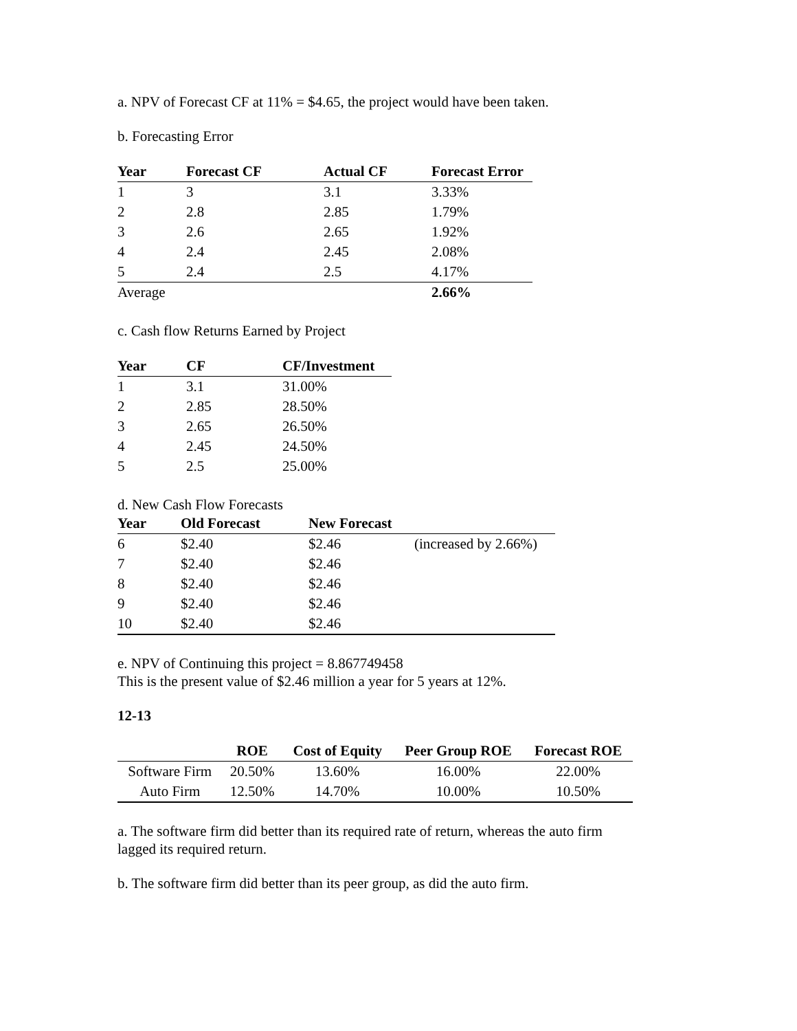a. NPV of Forecast CF at 11% = $4.65, the project would have been taken.
b. Forecasting Error
| Year | Forecast CF | Actual CF | Forecast Error |
| --- | --- | --- | --- |
| 1 | 3 | 3.1 | 3.33% |
| 2 | 2.8 | 2.85 | 1.79% |
| 3 | 2.6 | 2.65 | 1.92% |
| 4 | 2.4 | 2.45 | 2.08% |
| 5 | 2.4 | 2.5 | 4.17% |
| Average | | | 2.66% |
c. Cash flow Returns Earned by Project
| Year | CF | CF/Investment |
| --- | --- | --- |
| 1 | 3.1 | 31.00% |
| 2 | 2.85 | 28.50% |
| 3 | 2.65 | 26.50% |
| 4 | 2.45 | 24.50% |
| 5 | 2.5 | 25.00% |
d. New Cash Flow Forecasts
| Year | Old Forecast | New Forecast | |
| --- | --- | --- | --- |
| 6 | $2.40 | $2.46 | (increased by 2.66%) |
| 7 | $2.40 | $2.46 | |
| 8 | $2.40 | $2.46 | |
| 9 | $2.40 | $2.46 | |
| 10 | $2.40 | $2.46 | |
e. NPV of Continuing this project = 8.867749458
This is the present value of $2.46 million a year for 5 years at 12%.
12-13
| | ROE | Cost of Equity | Peer Group ROE | Forecast ROE |
| --- | --- | --- | --- | --- |
| Software Firm | 20.50% | 13.60% | 16.00% | 22.00% |
| Auto Firm | 12.50% | 14.70% | 10.00% | 10.50% |
a. The software firm did better than its required rate of return, whereas the auto firm
lagged its required return.
b. The software firm did better than its peer group, as did the auto firm.